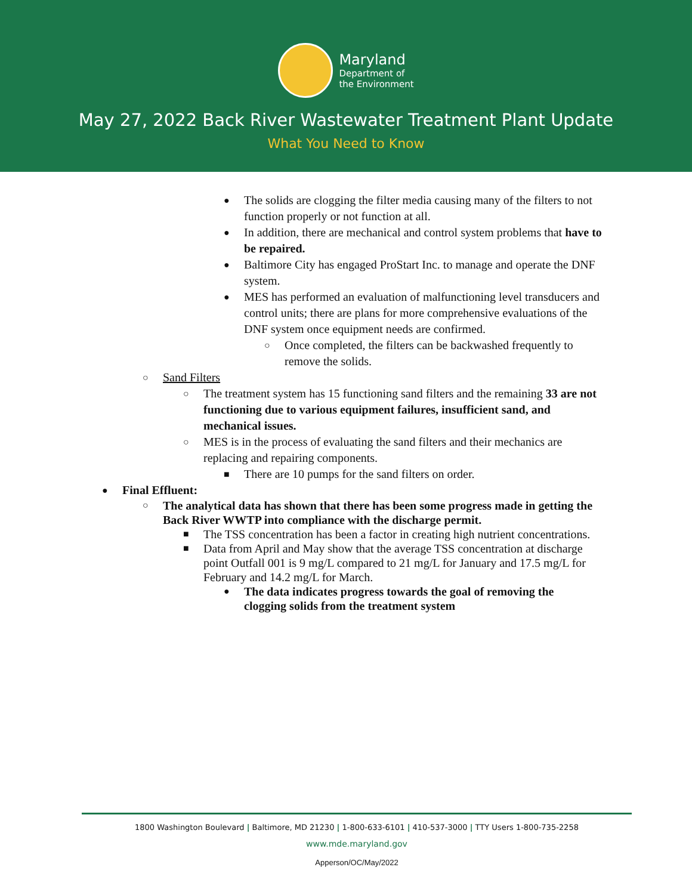Maryland
Department of
the Environment
May 27, 2022 Back River Wastewater Treatment Plant Update
What You Need to Know
● The solids are clogging the filter media causing many of the filters to not function properly or not function at all.
● In addition, there are mechanical and control system problems that have to be repaired.
● Baltimore City has engaged ProStart Inc. to manage and operate the DNF system.
● MES has performed an evaluation of malfunctioning level transducers and control units; there are plans for more comprehensive evaluations of the DNF system once equipment needs are confirmed.
○ Once completed, the filters can be backwashed frequently to remove the solids.
○ Sand Filters
○ The treatment system has 15 functioning sand filters and the remaining 33 are not functioning due to various equipment failures, insufficient sand, and mechanical issues.
○ MES is in the process of evaluating the sand filters and their mechanics are replacing and repairing components.
■ There are 10 pumps for the sand filters on order.
● Final Effluent:
○ The analytical data has shown that there has been some progress made in getting the Back River WWTP into compliance with the discharge permit.
■ The TSS concentration has been a factor in creating high nutrient concentrations.
■ Data from April and May show that the average TSS concentration at discharge point Outfall 001 is 9 mg/L compared to 21 mg/L for January and 17.5 mg/L for February and 14.2 mg/L for March.
● The data indicates progress towards the goal of removing the clogging solids from the treatment system
1800 Washington Boulevard | Baltimore, MD 21230 | 1-800-633-6101 | 410-537-3000 | TTY Users 1-800-735-2258
www.mde.maryland.gov
Apperson/OC/May/2022